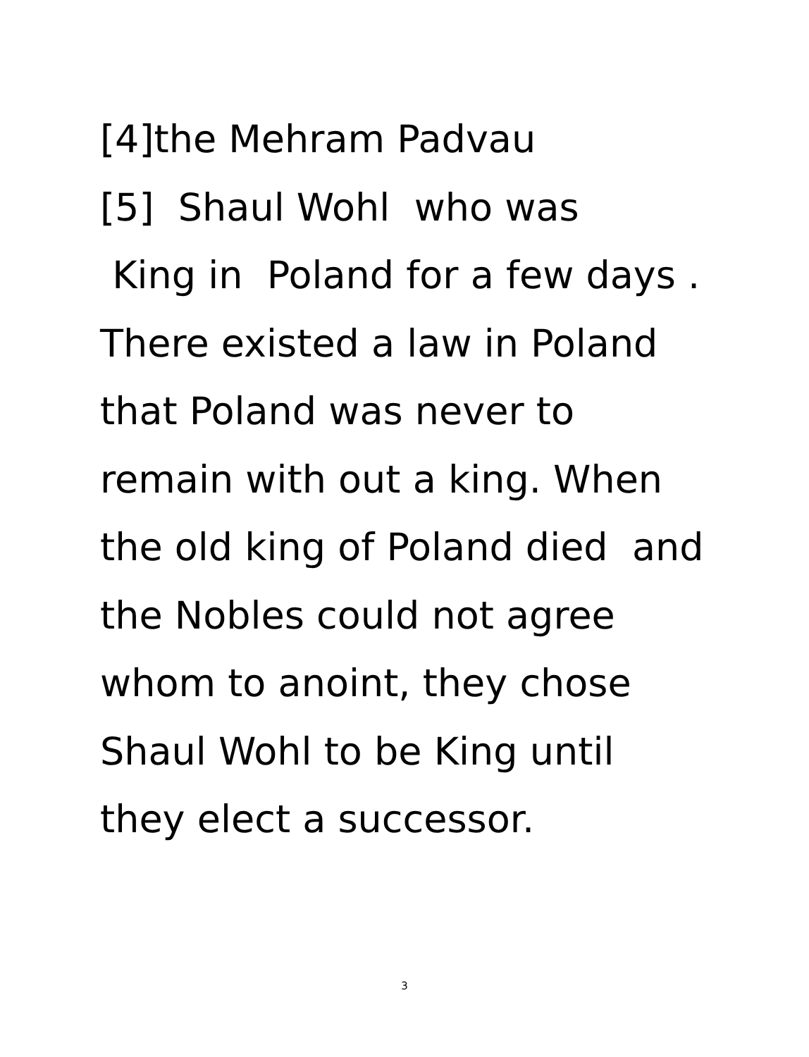[4]the Mehram Padvau [5] Shaul Wohl who was King in Poland for a few days . There existed a law in Poland that Poland was never to remain with out a king. When the old king of Poland died and the Nobles could not agree whom to anoint, they chose Shaul Wohl to be King until they elect a successor.
3